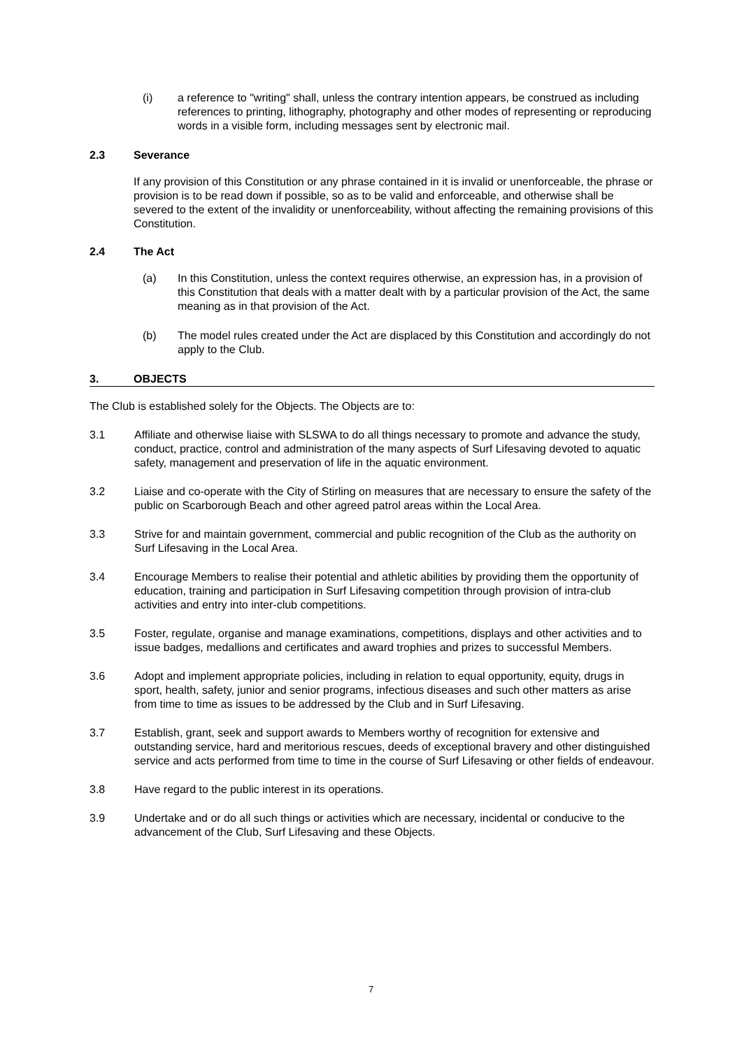(i) a reference to "writing" shall, unless the contrary intention appears, be construed as including references to printing, lithography, photography and other modes of representing or reproducing words in a visible form, including messages sent by electronic mail.
2.3 Severance
If any provision of this Constitution or any phrase contained in it is invalid or unenforceable, the phrase or provision is to be read down if possible, so as to be valid and enforceable, and otherwise shall be severed to the extent of the invalidity or unenforceability, without affecting the remaining provisions of this Constitution.
2.4 The Act
(a) In this Constitution, unless the context requires otherwise, an expression has, in a provision of this Constitution that deals with a matter dealt with by a particular provision of the Act, the same meaning as in that provision of the Act.
(b) The model rules created under the Act are displaced by this Constitution and accordingly do not apply to the Club.
3. OBJECTS
The Club is established solely for the Objects. The Objects are to:
3.1 Affiliate and otherwise liaise with SLSWA to do all things necessary to promote and advance the study, conduct, practice, control and administration of the many aspects of Surf Lifesaving devoted to aquatic safety, management and preservation of life in the aquatic environment.
3.2 Liaise and co-operate with the City of Stirling on measures that are necessary to ensure the safety of the public on Scarborough Beach and other agreed patrol areas within the Local Area.
3.3 Strive for and maintain government, commercial and public recognition of the Club as the authority on Surf Lifesaving in the Local Area.
3.4 Encourage Members to realise their potential and athletic abilities by providing them the opportunity of education, training and participation in Surf Lifesaving competition through provision of intra-club activities and entry into inter-club competitions.
3.5 Foster, regulate, organise and manage examinations, competitions, displays and other activities and to issue badges, medallions and certificates and award trophies and prizes to successful Members.
3.6 Adopt and implement appropriate policies, including in relation to equal opportunity, equity, drugs in sport, health, safety, junior and senior programs, infectious diseases and such other matters as arise from time to time as issues to be addressed by the Club and in Surf Lifesaving.
3.7 Establish, grant, seek and support awards to Members worthy of recognition for extensive and outstanding service, hard and meritorious rescues, deeds of exceptional bravery and other distinguished service and acts performed from time to time in the course of Surf Lifesaving or other fields of endeavour.
3.8 Have regard to the public interest in its operations.
3.9 Undertake and or do all such things or activities which are necessary, incidental or conducive to the advancement of the Club, Surf Lifesaving and these Objects.
7